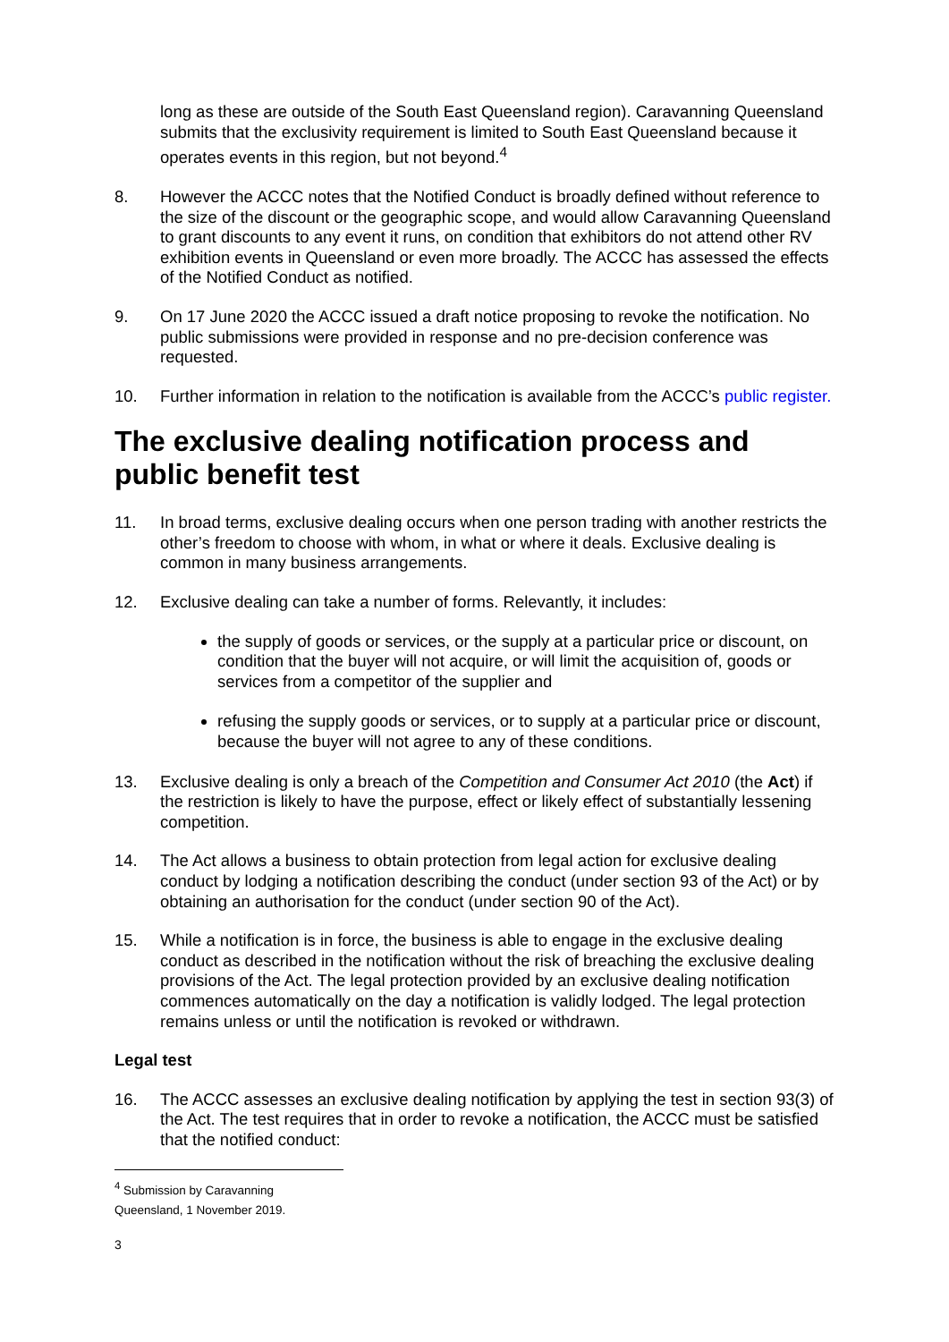long as these are outside of the South East Queensland region). Caravanning Queensland submits that the exclusivity requirement is limited to South East Queensland because it operates events in this region, but not beyond.<sup>4</sup>
8. However the ACCC notes that the Notified Conduct is broadly defined without reference to the size of the discount or the geographic scope, and would allow Caravanning Queensland to grant discounts to any event it runs, on condition that exhibitors do not attend other RV exhibition events in Queensland or even more broadly. The ACCC has assessed the effects of the Notified Conduct as notified.
9. On 17 June 2020 the ACCC issued a draft notice proposing to revoke the notification. No public submissions were provided in response and no pre-decision conference was requested.
10. Further information in relation to the notification is available from the ACCC’s public register.
The exclusive dealing notification process and public benefit test
11. In broad terms, exclusive dealing occurs when one person trading with another restricts the other’s freedom to choose with whom, in what or where it deals. Exclusive dealing is common in many business arrangements.
12. Exclusive dealing can take a number of forms. Relevantly, it includes:
the supply of goods or services, or the supply at a particular price or discount, on condition that the buyer will not acquire, or will limit the acquisition of, goods or services from a competitor of the supplier and
refusing the supply goods or services, or to supply at a particular price or discount, because the buyer will not agree to any of these conditions.
13. Exclusive dealing is only a breach of the Competition and Consumer Act 2010 (the Act) if the restriction is likely to have the purpose, effect or likely effect of substantially lessening competition.
14. The Act allows a business to obtain protection from legal action for exclusive dealing conduct by lodging a notification describing the conduct (under section 93 of the Act) or by obtaining an authorisation for the conduct (under section 90 of the Act).
15. While a notification is in force, the business is able to engage in the exclusive dealing conduct as described in the notification without the risk of breaching the exclusive dealing provisions of the Act. The legal protection provided by an exclusive dealing notification commences automatically on the day a notification is validly lodged. The legal protection remains unless or until the notification is revoked or withdrawn.
Legal test
16. The ACCC assesses an exclusive dealing notification by applying the test in section 93(3) of the Act. The test requires that in order to revoke a notification, the ACCC must be satisfied that the notified conduct:
<sup>4</sup> Submission by Caravanning Queensland, 1 November 2019.
3